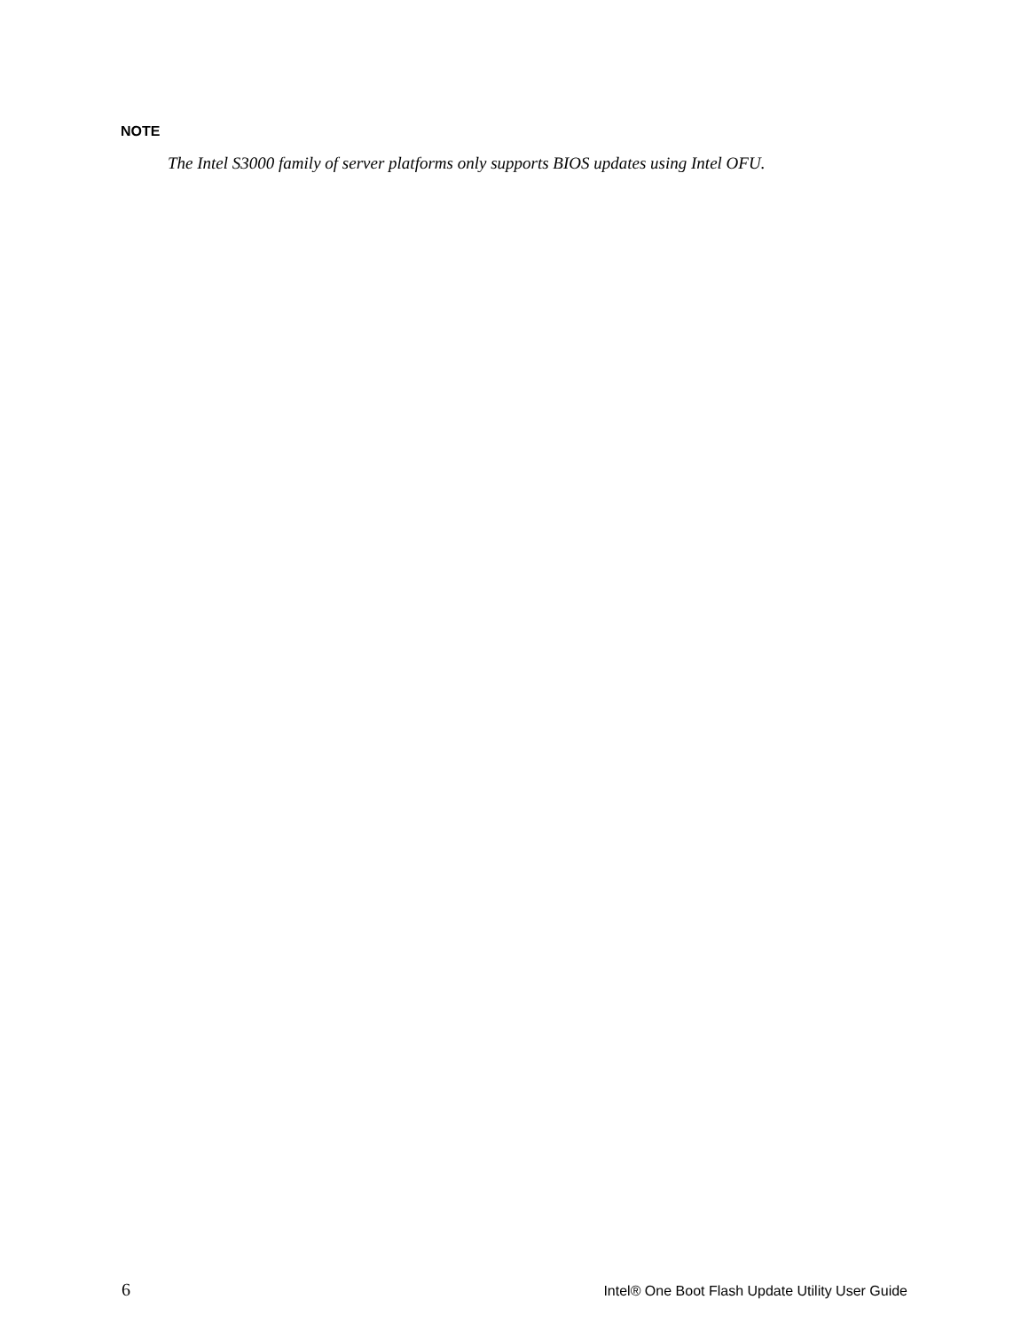NOTE
The Intel S3000 family of server platforms only supports BIOS updates using Intel OFU.
6 Intel® One Boot Flash Update Utility User Guide